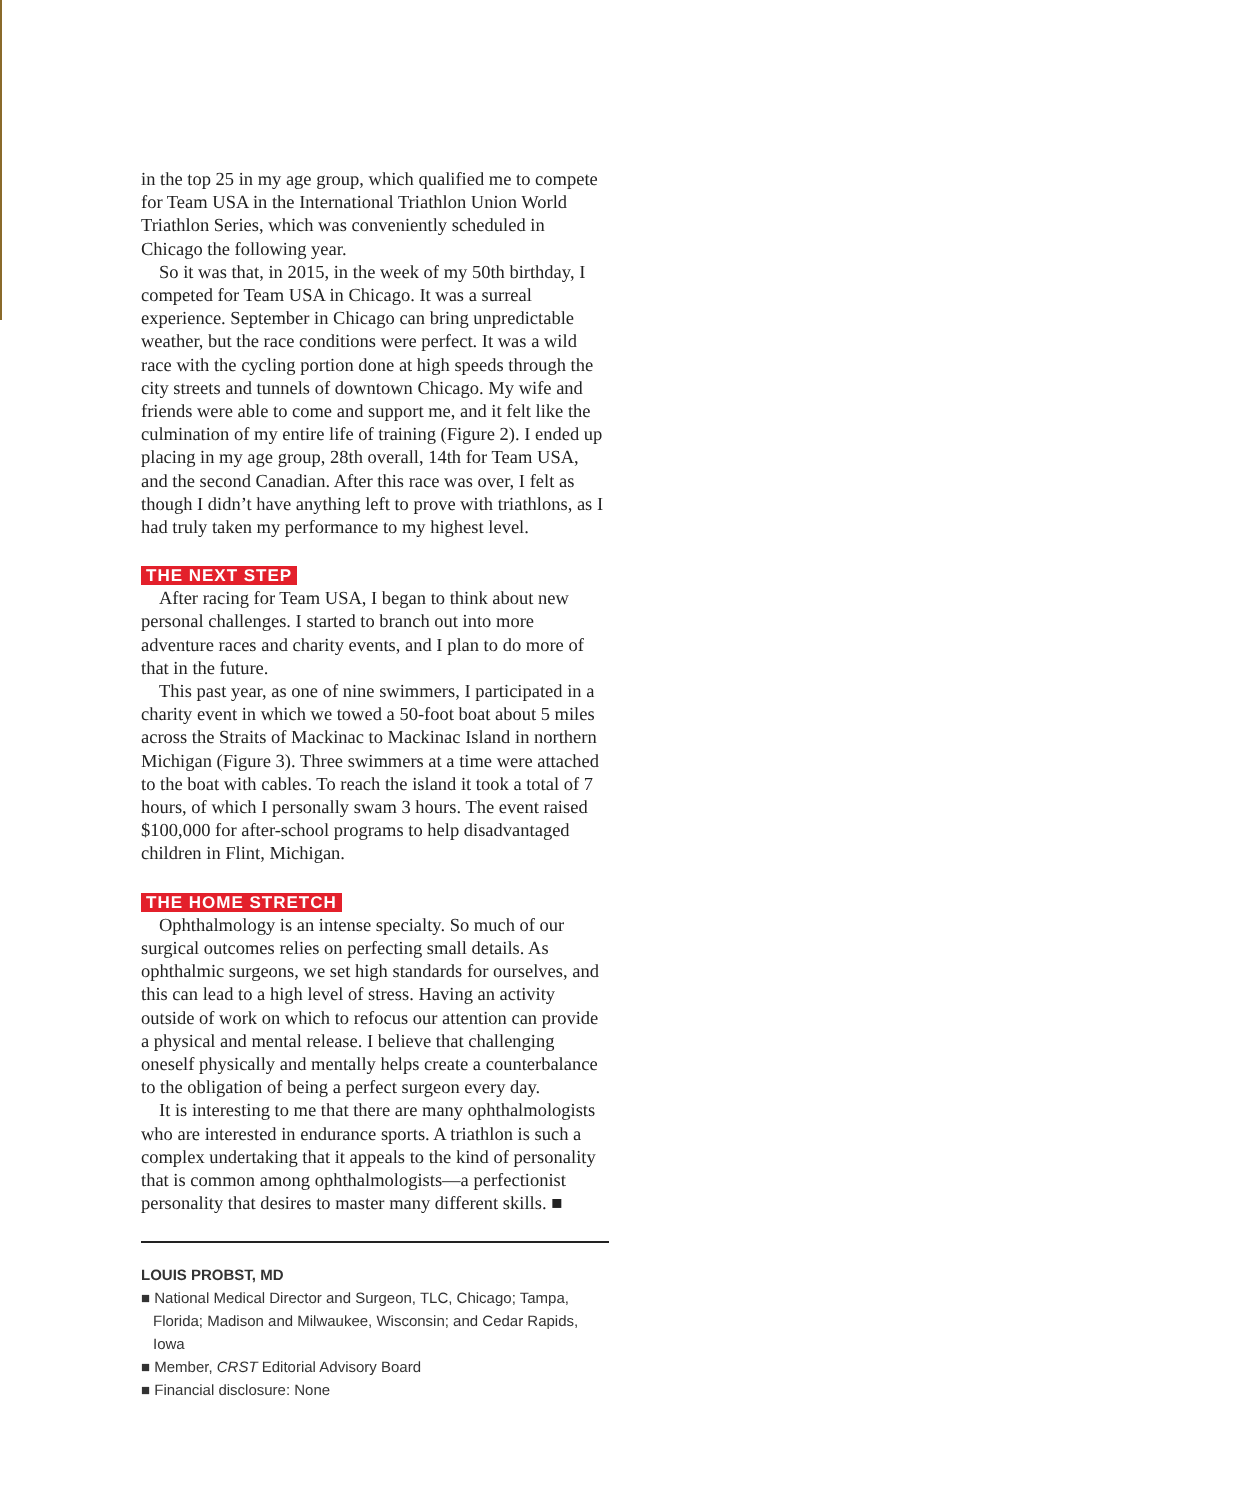in the top 25 in my age group, which qualified me to compete for Team USA in the International Triathlon Union World Triathlon Series, which was conveniently scheduled in Chicago the following year.
So it was that, in 2015, in the week of my 50th birthday, I competed for Team USA in Chicago. It was a surreal experience. September in Chicago can bring unpredictable weather, but the race conditions were perfect. It was a wild race with the cycling portion done at high speeds through the city streets and tunnels of downtown Chicago. My wife and friends were able to come and support me, and it felt like the culmination of my entire life of training (Figure 2). I ended up placing in my age group, 28th overall, 14th for Team USA, and the second Canadian. After this race was over, I felt as though I didn’t have anything left to prove with triathlons, as I had truly taken my performance to my highest level.
THE NEXT STEP
After racing for Team USA, I began to think about new personal challenges. I started to branch out into more adventure races and charity events, and I plan to do more of that in the future.
This past year, as one of nine swimmers, I participated in a charity event in which we towed a 50-foot boat about 5 miles across the Straits of Mackinac to Mackinac Island in northern Michigan (Figure 3). Three swimmers at a time were attached to the boat with cables. To reach the island it took a total of 7 hours, of which I personally swam 3 hours. The event raised $100,000 for after-school programs to help disadvantaged children in Flint, Michigan.
THE HOME STRETCH
Ophthalmology is an intense specialty. So much of our surgical outcomes relies on perfecting small details. As ophthalmic surgeons, we set high standards for ourselves, and this can lead to a high level of stress. Having an activity outside of work on which to refocus our attention can provide a physical and mental release. I believe that challenging oneself physically and mentally helps create a counterbalance to the obligation of being a perfect surgeon every day.
It is interesting to me that there are many ophthalmologists who are interested in endurance sports. A triathlon is such a complex undertaking that it appeals to the kind of personality that is common among ophthalmologists—a perfectionist personality that desires to master many different skills. ■
LOUIS PROBST, MD
■ National Medical Director and Surgeon, TLC, Chicago; Tampa, Florida; Madison and Milwaukee, Wisconsin; and Cedar Rapids, Iowa
■ Member, CRST Editorial Advisory Board
■ Financial disclosure: None